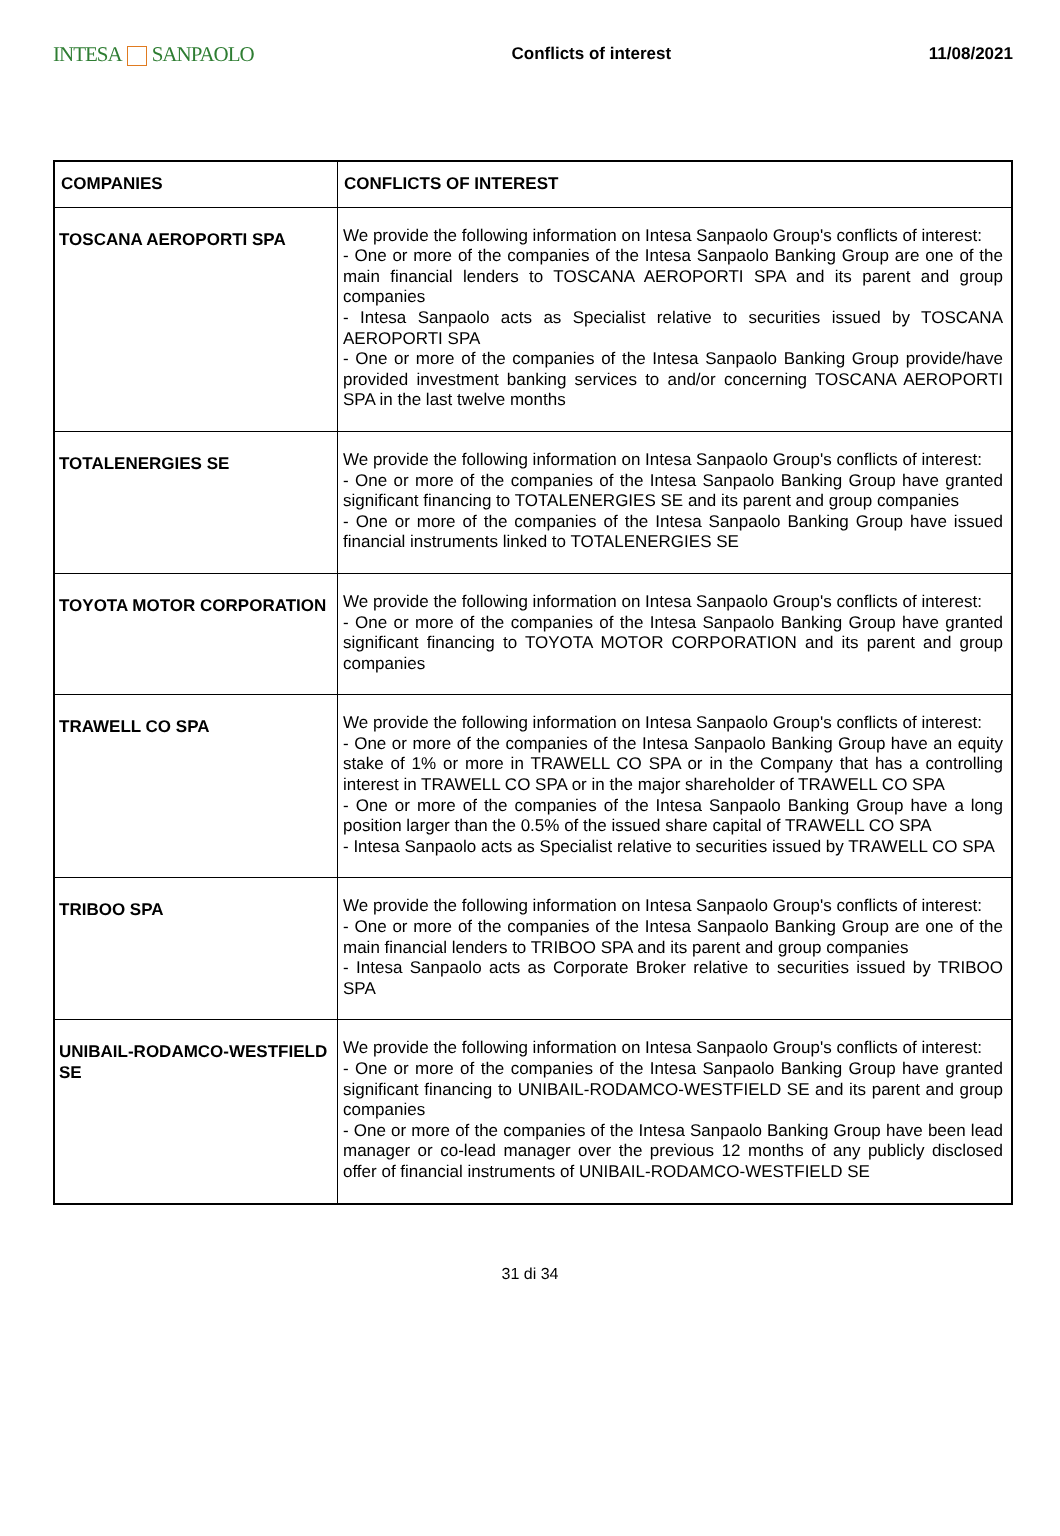INTESA SANPAOLO
Conflicts of interest 11/08/2021
| COMPANIES | CONFLICTS OF INTEREST |
| --- | --- |
| TOSCANA AEROPORTI SPA | We provide the following information on Intesa Sanpaolo Group's conflicts of interest: - One or more of the companies of the Intesa Sanpaolo Banking Group are one of the main financial lenders to TOSCANA AEROPORTI SPA and its parent and group companies - Intesa Sanpaolo acts as Specialist relative to securities issued by TOSCANA AEROPORTI SPA - One or more of the companies of the Intesa Sanpaolo Banking Group provide/have provided investment banking services to and/or concerning TOSCANA AEROPORTI SPA in the last twelve months |
| TOTALENERGIES SE | We provide the following information on Intesa Sanpaolo Group's conflicts of interest: - One or more of the companies of the Intesa Sanpaolo Banking Group have granted significant financing to TOTALENERGIES SE and its parent and group companies - One or more of the companies of the Intesa Sanpaolo Banking Group have issued financial instruments linked to TOTALENERGIES SE |
| TOYOTA MOTOR CORPORATION | We provide the following information on Intesa Sanpaolo Group's conflicts of interest: - One or more of the companies of the Intesa Sanpaolo Banking Group have granted significant financing to TOYOTA MOTOR CORPORATION and its parent and group companies |
| TRAWELL CO SPA | We provide the following information on Intesa Sanpaolo Group's conflicts of interest: - One or more of the companies of the Intesa Sanpaolo Banking Group have an equity stake of 1% or more in TRAWELL CO SPA or in the Company that has a controlling interest in TRAWELL CO SPA or in the major shareholder of TRAWELL CO SPA - One or more of the companies of the Intesa Sanpaolo Banking Group have a long position larger than the 0.5% of the issued share capital of TRAWELL CO SPA - Intesa Sanpaolo acts as Specialist relative to securities issued by TRAWELL CO SPA |
| TRIBOO SPA | We provide the following information on Intesa Sanpaolo Group's conflicts of interest: - One or more of the companies of the Intesa Sanpaolo Banking Group are one of the main financial lenders to TRIBOO SPA and its parent and group companies - Intesa Sanpaolo acts as Corporate Broker relative to securities issued by TRIBOO SPA |
| UNIBAIL-RODAMCO-WESTFIELD SE | We provide the following information on Intesa Sanpaolo Group's conflicts of interest: - One or more of the companies of the Intesa Sanpaolo Banking Group have granted significant financing to UNIBAIL-RODAMCO-WESTFIELD SE and its parent and group companies - One or more of the companies of the Intesa Sanpaolo Banking Group have been lead manager or co-lead manager over the previous 12 months of any publicly disclosed offer of financial instruments of UNIBAIL-RODAMCO-WESTFIELD SE |
31 di 34